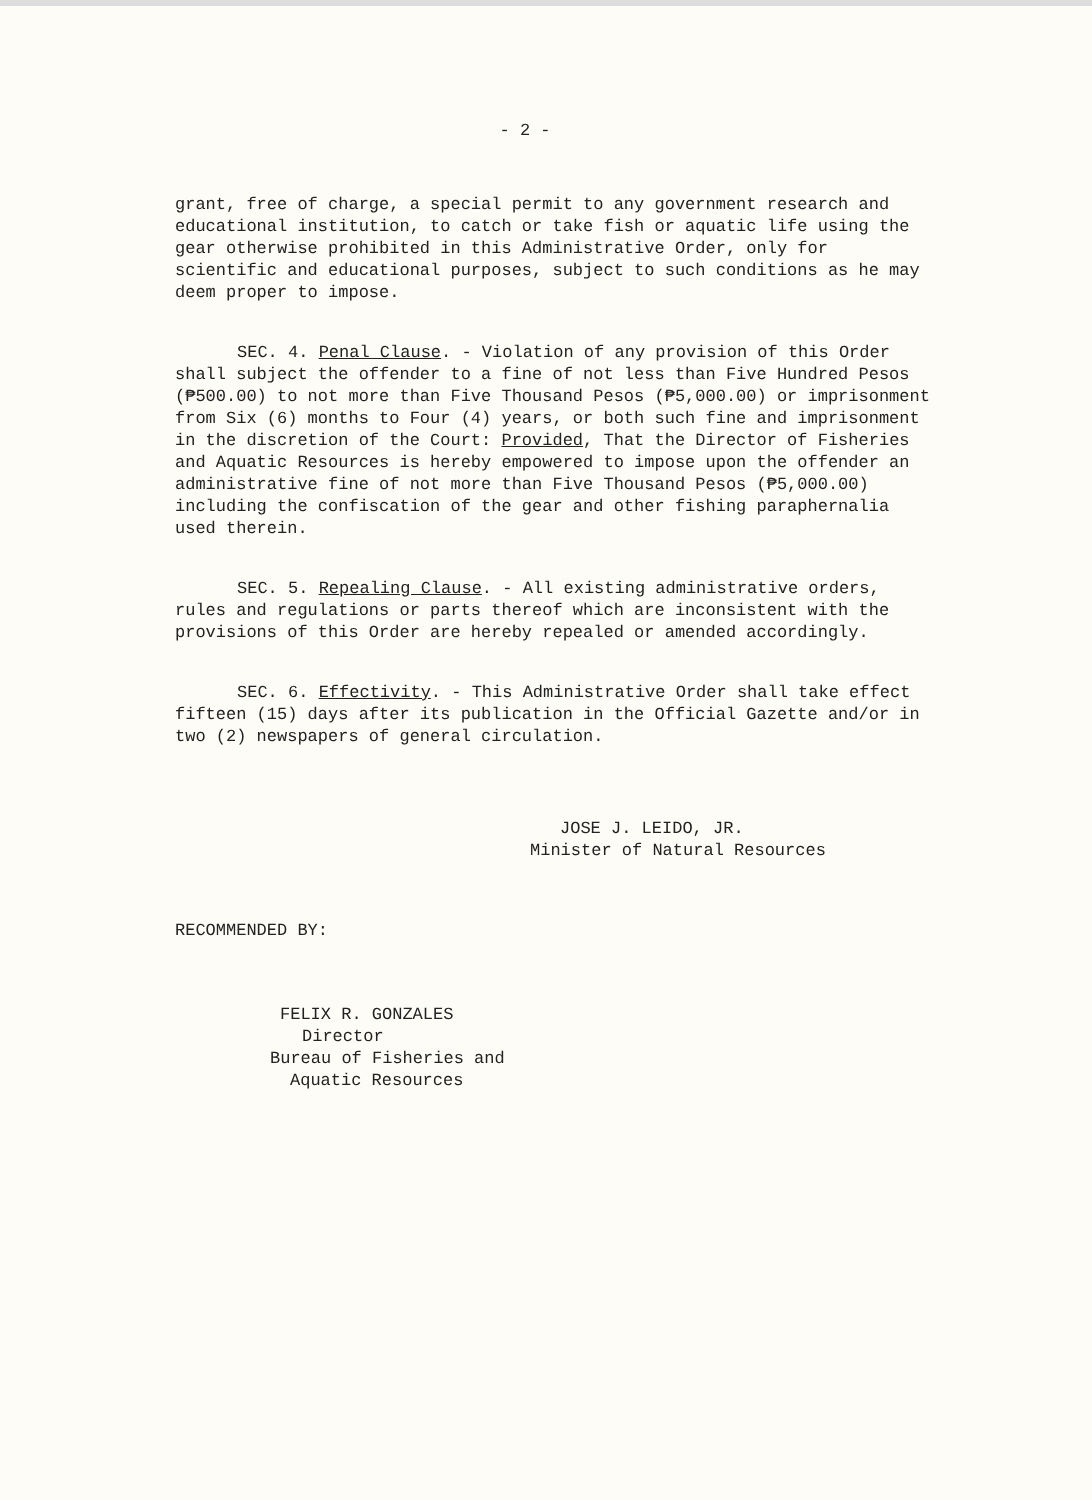- 2 -
grant, free of charge, a special permit to any government research and educational institution, to catch or take fish or aquatic life using the gear otherwise prohibited in this Administrative Order, only for scientific and educational purposes, subject to such conditions as he may deem proper to impose.
SEC. 4. Penal Clause. - Violation of any provision of this Order shall subject the offender to a fine of not less than Five Hundred Pesos (₱500.00) to not more than Five Thousand Pesos (₱5,000.00) or imprisonment from Six (6) months to Four (4) years, or both such fine and imprisonment in the discretion of the Court: Provided, That the Director of Fisheries and Aquatic Resources is hereby empowered to impose upon the offender an administrative fine of not more than Five Thousand Pesos (₱5,000.00) including the confiscation of the gear and other fishing paraphernalia used therein.
SEC. 5. Repealing Clause. - All existing administrative orders, rules and regulations or parts thereof which are inconsistent with the provisions of this Order are hereby repealed or amended accordingly.
SEC. 6. Effectivity. - This Administrative Order shall take effect fifteen (15) days after its publication in the Official Gazette and/or in two (2) newspapers of general circulation.
JOSE J. LEIDO, JR.
Minister of Natural Resources
RECOMMENDED BY:
FELIX R. GONZALES
Director
Bureau of Fisheries and
Aquatic Resources